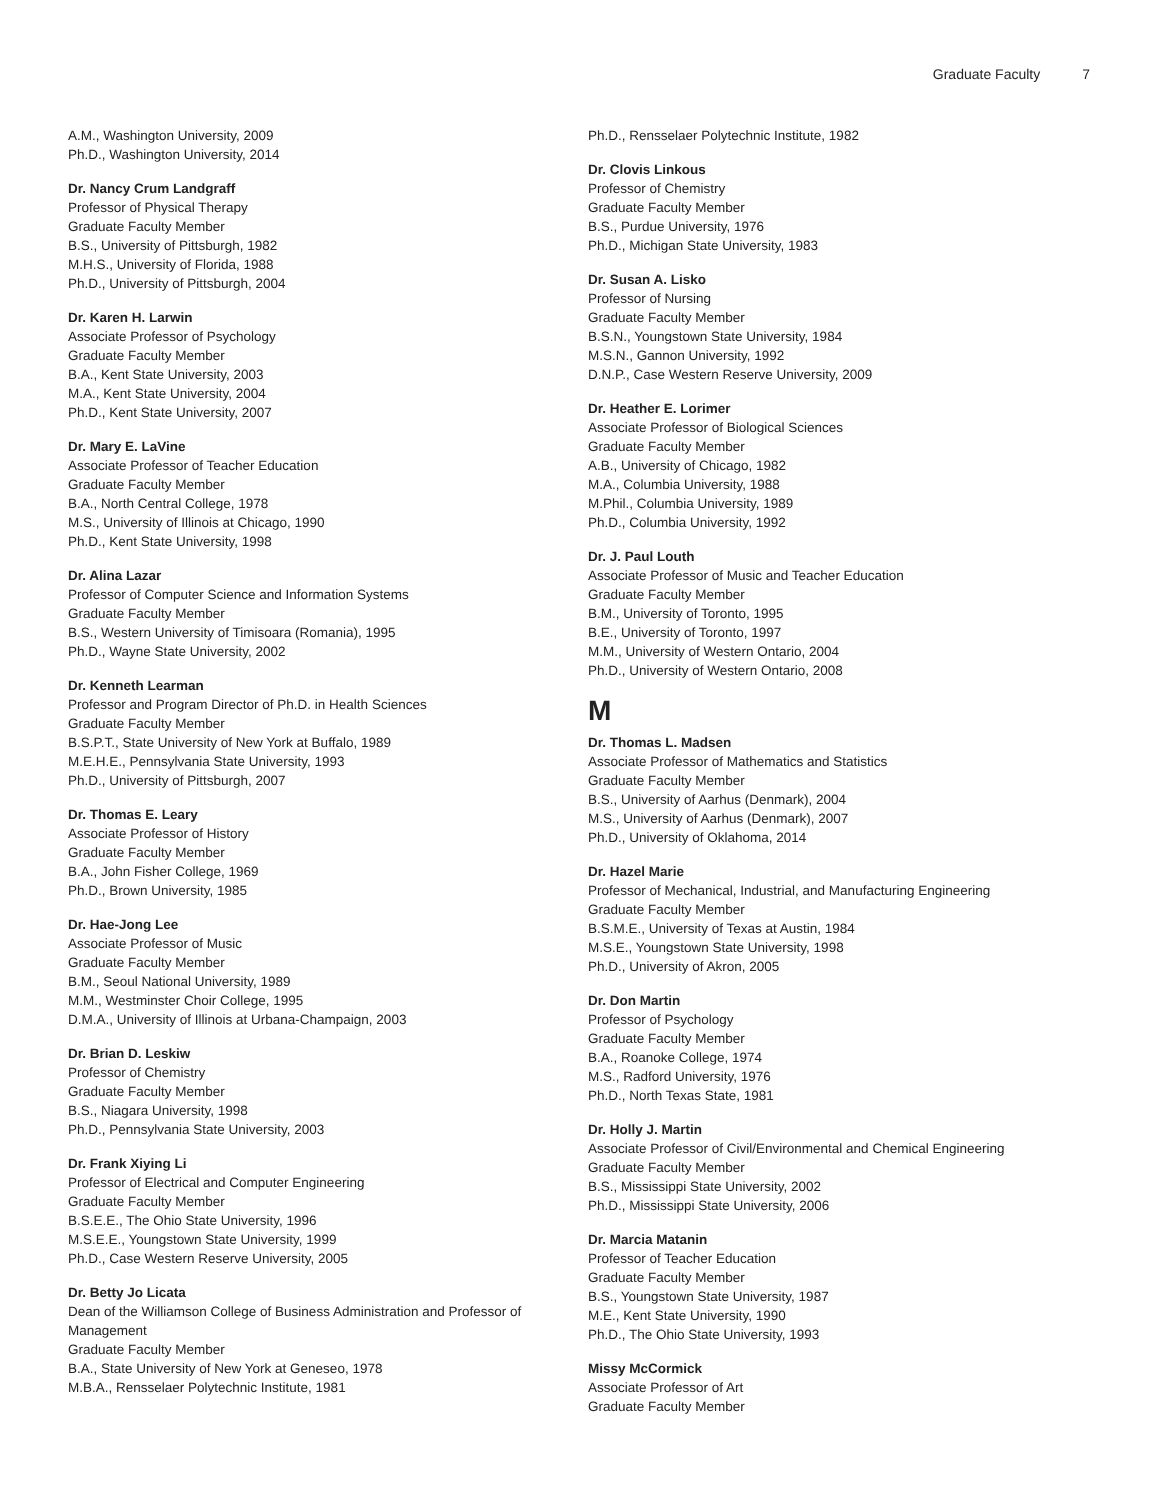Graduate Faculty 7
A.M., Washington University, 2009
Ph.D., Washington University, 2014
Dr. Nancy Crum Landgraff
Professor of Physical Therapy
Graduate Faculty Member
B.S., University of Pittsburgh, 1982
M.H.S., University of Florida, 1988
Ph.D., University of Pittsburgh, 2004
Dr. Karen H. Larwin
Associate Professor of Psychology
Graduate Faculty Member
B.A., Kent State University, 2003
M.A., Kent State University, 2004
Ph.D., Kent State University, 2007
Dr. Mary E. LaVine
Associate Professor of Teacher Education
Graduate Faculty Member
B.A., North Central College, 1978
M.S., University of Illinois at Chicago, 1990
Ph.D., Kent State University, 1998
Dr. Alina Lazar
Professor of Computer Science and Information Systems
Graduate Faculty Member
B.S., Western University of Timisoara (Romania), 1995
Ph.D., Wayne State University, 2002
Dr. Kenneth Learman
Professor and Program Director of Ph.D. in Health Sciences
Graduate Faculty Member
B.S.P.T., State University of New York at Buffalo, 1989
M.E.H.E., Pennsylvania State University, 1993
Ph.D., University of Pittsburgh, 2007
Dr. Thomas E. Leary
Associate Professor of History
Graduate Faculty Member
B.A., John Fisher College, 1969
Ph.D., Brown University, 1985
Dr. Hae-Jong Lee
Associate Professor of Music
Graduate Faculty Member
B.M., Seoul National University, 1989
M.M., Westminster Choir College, 1995
D.M.A., University of Illinois at Urbana-Champaign, 2003
Dr. Brian D. Leskiw
Professor of Chemistry
Graduate Faculty Member
B.S., Niagara University, 1998
Ph.D., Pennsylvania State University, 2003
Dr. Frank Xiying Li
Professor of Electrical and Computer Engineering
Graduate Faculty Member
B.S.E.E., The Ohio State University, 1996
M.S.E.E., Youngstown State University, 1999
Ph.D., Case Western Reserve University, 2005
Dr. Betty Jo Licata
Dean of the Williamson College of Business Administration and Professor of Management
Graduate Faculty Member
B.A., State University of New York at Geneseo, 1978
M.B.A., Rensselaer Polytechnic Institute, 1981
Ph.D., Rensselaer Polytechnic Institute, 1982
Dr. Clovis Linkous
Professor of Chemistry
Graduate Faculty Member
B.S., Purdue University, 1976
Ph.D., Michigan State University, 1983
Dr. Susan A. Lisko
Professor of Nursing
Graduate Faculty Member
B.S.N., Youngstown State University, 1984
M.S.N., Gannon University, 1992
D.N.P., Case Western Reserve University, 2009
Dr. Heather E. Lorimer
Associate Professor of Biological Sciences
Graduate Faculty Member
A.B., University of Chicago, 1982
M.A., Columbia University, 1988
M.Phil., Columbia University, 1989
Ph.D., Columbia University, 1992
Dr. J. Paul Louth
Associate Professor of Music and Teacher Education
Graduate Faculty Member
B.M., University of Toronto, 1995
B.E., University of Toronto, 1997
M.M., University of Western Ontario, 2004
Ph.D., University of Western Ontario, 2008
M
Dr. Thomas L. Madsen
Associate Professor of Mathematics and Statistics
Graduate Faculty Member
B.S., University of Aarhus (Denmark), 2004
M.S., University of Aarhus (Denmark), 2007
Ph.D., University of Oklahoma, 2014
Dr. Hazel Marie
Professor of Mechanical, Industrial, and Manufacturing Engineering
Graduate Faculty Member
B.S.M.E., University of Texas at Austin, 1984
M.S.E., Youngstown State University, 1998
Ph.D., University of Akron, 2005
Dr. Don Martin
Professor of Psychology
Graduate Faculty Member
B.A., Roanoke College, 1974
M.S., Radford University, 1976
Ph.D., North Texas State, 1981
Dr. Holly J. Martin
Associate Professor of Civil/Environmental and Chemical Engineering
Graduate Faculty Member
B.S., Mississippi State University, 2002
Ph.D., Mississippi State University, 2006
Dr. Marcia Matanin
Professor of Teacher Education
Graduate Faculty Member
B.S., Youngstown State University, 1987
M.E., Kent State University, 1990
Ph.D., The Ohio State University, 1993
Missy McCormick
Associate Professor of Art
Graduate Faculty Member